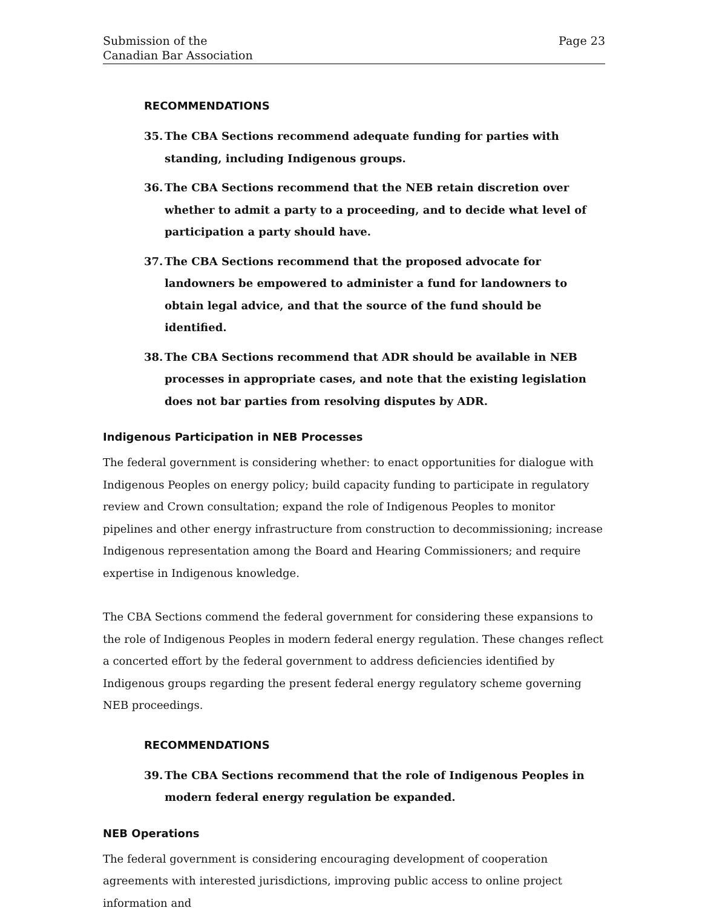Submission of the
Canadian Bar Association
Page 23
RECOMMENDATIONS
35. The CBA Sections recommend adequate funding for parties with standing, including Indigenous groups.
36. The CBA Sections recommend that the NEB retain discretion over whether to admit a party to a proceeding, and to decide what level of participation a party should have.
37. The CBA Sections recommend that the proposed advocate for landowners be empowered to administer a fund for landowners to obtain legal advice, and that the source of the fund should be identified.
38. The CBA Sections recommend that ADR should be available in NEB processes in appropriate cases, and note that the existing legislation does not bar parties from resolving disputes by ADR.
Indigenous Participation in NEB Processes
The federal government is considering whether: to enact opportunities for dialogue with Indigenous Peoples on energy policy; build capacity funding to participate in regulatory review and Crown consultation; expand the role of Indigenous Peoples to monitor pipelines and other energy infrastructure from construction to decommissioning; increase Indigenous representation among the Board and Hearing Commissioners; and require expertise in Indigenous knowledge.
The CBA Sections commend the federal government for considering these expansions to the role of Indigenous Peoples in modern federal energy regulation. These changes reflect a concerted effort by the federal government to address deficiencies identified by Indigenous groups regarding the present federal energy regulatory scheme governing NEB proceedings.
RECOMMENDATIONS
39. The CBA Sections recommend that the role of Indigenous Peoples in modern federal energy regulation be expanded.
NEB Operations
The federal government is considering encouraging development of cooperation agreements with interested jurisdictions, improving public access to online project information and